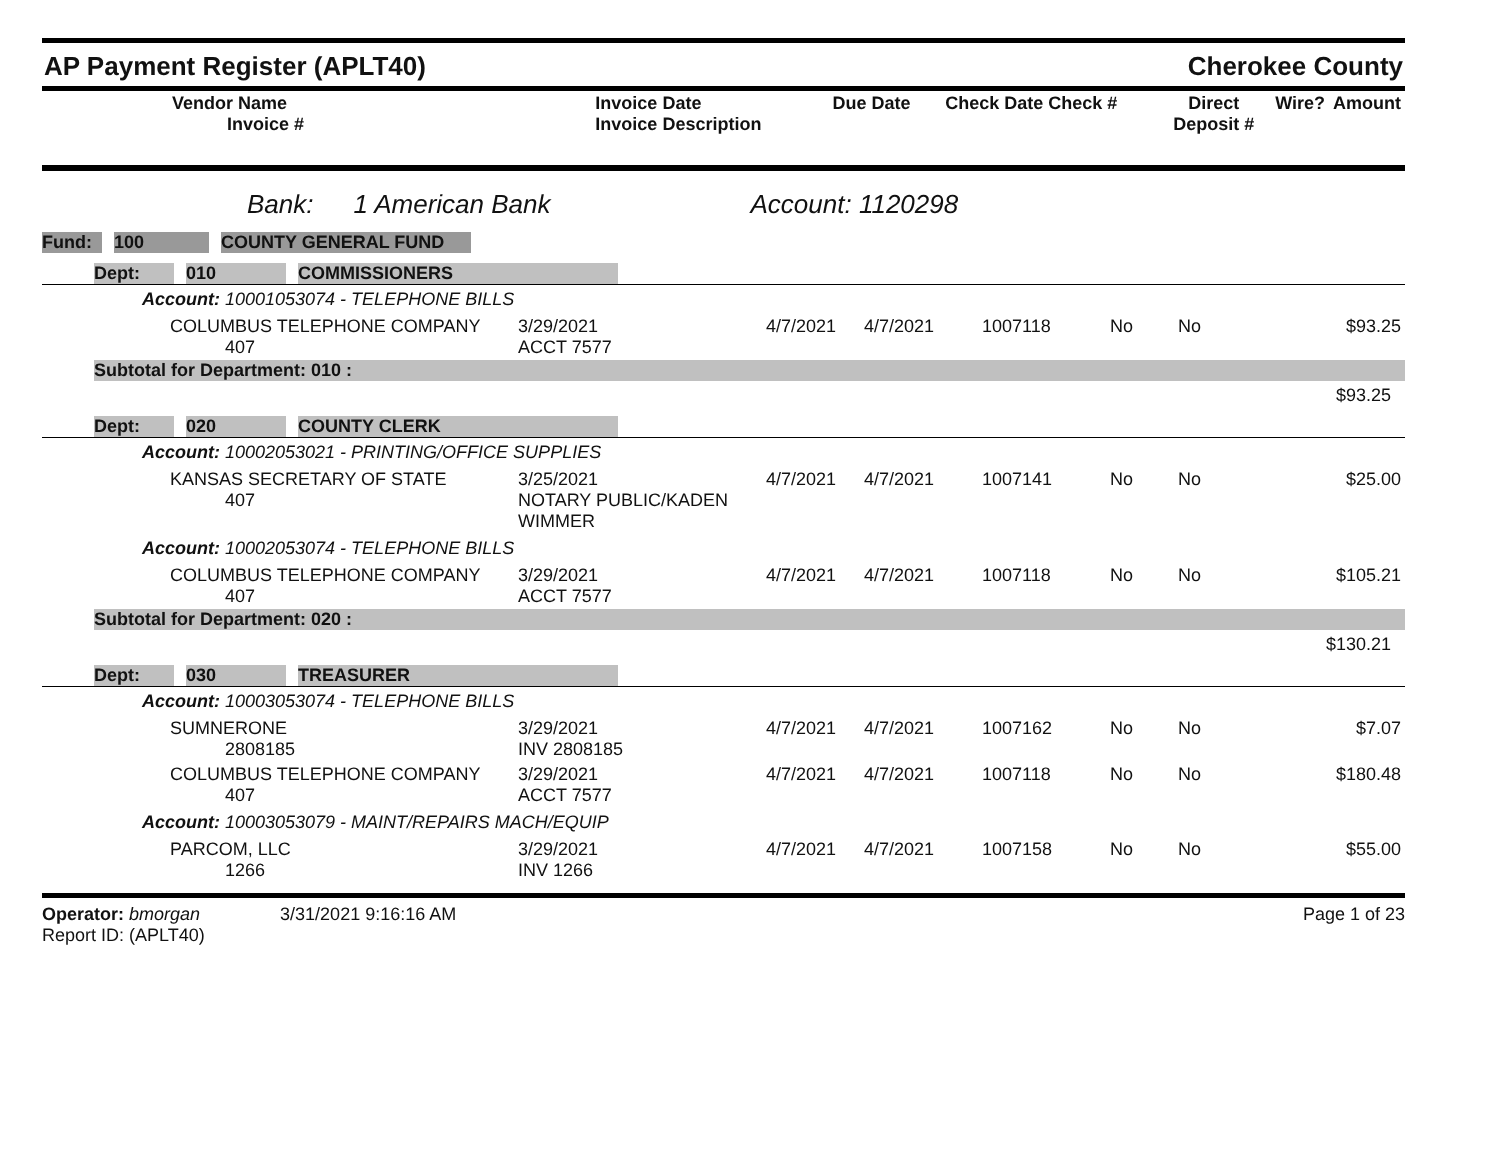AP Payment Register (APLT40) Cherokee County
| Vendor Name Invoice # | Invoice Date Invoice Description | Due Date | Check Date Check # | Direct Deposit # | Wire? | Amount |
| --- | --- | --- | --- | --- | --- | --- |
Bank: 1 American Bank Account: 1120298
Fund: 100 COUNTY GENERAL FUND
Dept: 010 COMMISSIONERS
Account: 10001053074 - TELEPHONE BILLS
| COLUMBUS TELEPHONE COMPANY 407 | 3/29/2021 ACCT 7577 | 4/7/2021 | 4/7/2021 | 1007118 | No | No | $93.25 |
Subtotal for Department: 010 :
$93.25
Dept: 020 COUNTY CLERK
Account: 10002053021 - PRINTING/OFFICE SUPPLIES
| KANSAS SECRETARY OF STATE 407 | 3/25/2021 NOTARY PUBLIC/KADEN WIMMER | 4/7/2021 | 4/7/2021 | 1007141 | No | No | $25.00 |
Account: 10002053074 - TELEPHONE BILLS
| COLUMBUS TELEPHONE COMPANY 407 | 3/29/2021 ACCT 7577 | 4/7/2021 | 4/7/2021 | 1007118 | No | No | $105.21 |
Subtotal for Department: 020 :
$130.21
Dept: 030 TREASURER
Account: 10003053074 - TELEPHONE BILLS
| SUMNERONE 2808185 | 3/29/2021 INV 2808185 | 4/7/2021 | 4/7/2021 | 1007162 | No | No | $7.07 |
| COLUMBUS TELEPHONE COMPANY 407 | 3/29/2021 ACCT 7577 | 4/7/2021 | 4/7/2021 | 1007118 | No | No | $180.48 |
Account: 10003053079 - MAINT/REPAIRS MACH/EQUIP
| PARCOM, LLC 1266 | 3/29/2021 INV 1266 | 4/7/2021 | 4/7/2021 | 1007158 | No | No | $55.00 |
Operator: bmorgan 3/31/2021 9:16:16 AM
Report ID: (APLT40)
Page 1 of 23